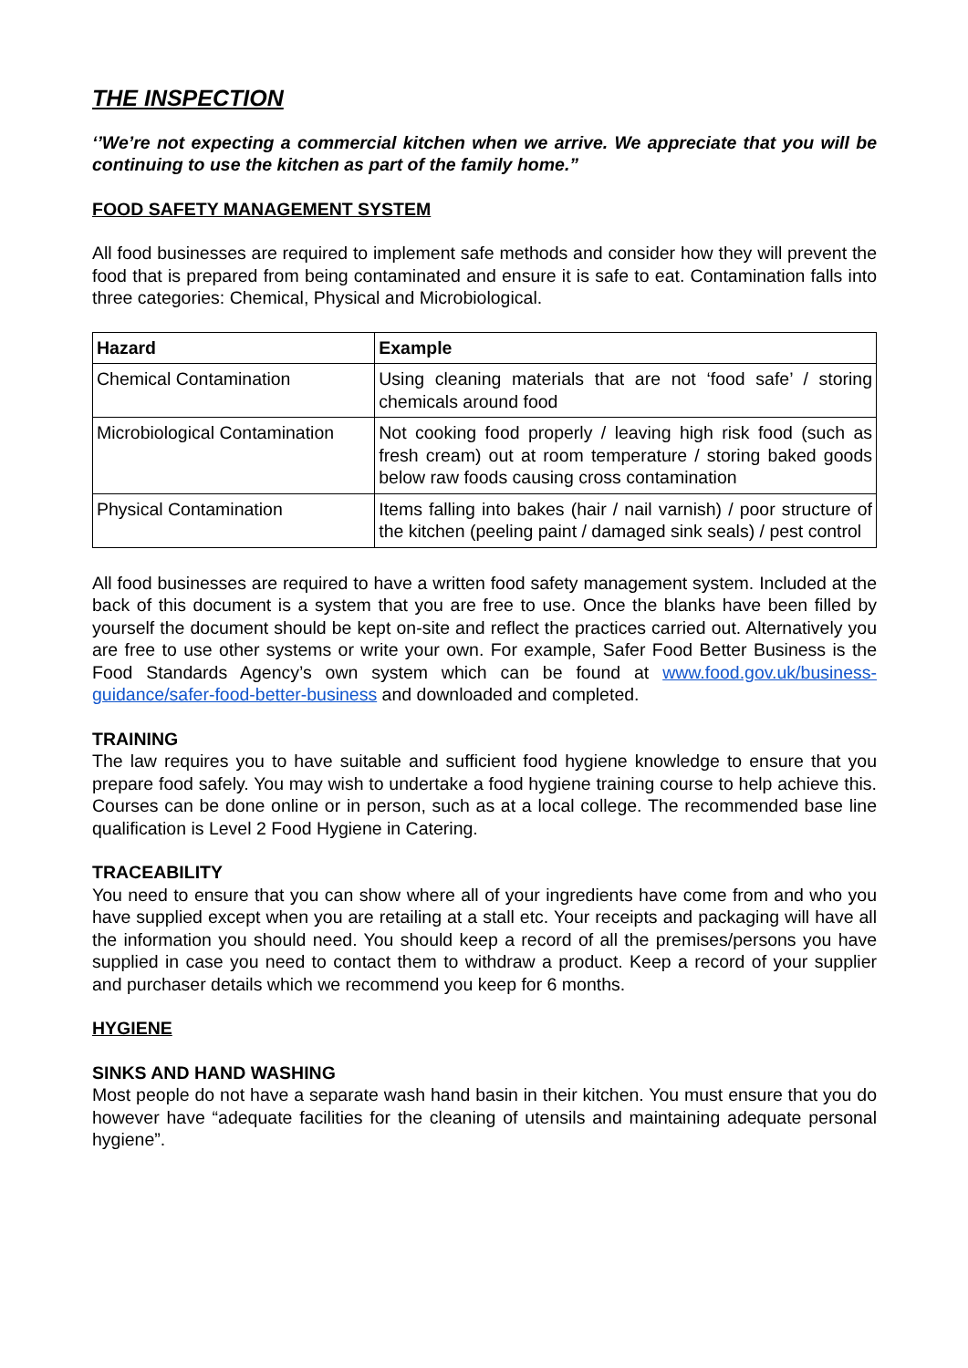THE INSPECTION
‘’We’re not expecting a commercial kitchen when we arrive. We appreciate that you will be continuing to use the kitchen as part of the family home.”
FOOD SAFETY MANAGEMENT SYSTEM
All food businesses are required to implement safe methods and consider how they will prevent the food that is prepared from being contaminated and ensure it is safe to eat. Contamination falls into three categories: Chemical, Physical and Microbiological.
| Hazard | Example |
| --- | --- |
| Chemical Contamination | Using cleaning materials that are not ‘food safe’ / storing chemicals around food |
| Microbiological Contamination | Not cooking food properly / leaving high risk food (such as fresh cream) out at room temperature / storing baked goods below raw foods causing cross contamination |
| Physical Contamination | Items falling into bakes (hair / nail varnish) / poor structure of the kitchen (peeling paint / damaged sink seals) / pest control |
All food businesses are required to have a written food safety management system. Included at the back of this document is a system that you are free to use. Once the blanks have been filled by yourself the document should be kept on-site and reflect the practices carried out. Alternatively you are free to use other systems or write your own. For example, Safer Food Better Business is the Food Standards Agency’s own system which can be found at www.food.gov.uk/business-guidance/safer-food-better-business and downloaded and completed.
TRAINING
The law requires you to have suitable and sufficient food hygiene knowledge to ensure that you prepare food safely. You may wish to undertake a food hygiene training course to help achieve this. Courses can be done online or in person, such as at a local college. The recommended base line qualification is Level 2 Food Hygiene in Catering.
TRACEABILITY
You need to ensure that you can show where all of your ingredients have come from and who you have supplied except when you are retailing at a stall etc. Your receipts and packaging will have all the information you should need. You should keep a record of all the premises/persons you have supplied in case you need to contact them to withdraw a product. Keep a record of your supplier and purchaser details which we recommend you keep for 6 months.
HYGIENE
SINKS AND HAND WASHING
Most people do not have a separate wash hand basin in their kitchen. You must ensure that you do however have “adequate facilities for the cleaning of utensils and maintaining adequate personal hygiene”.